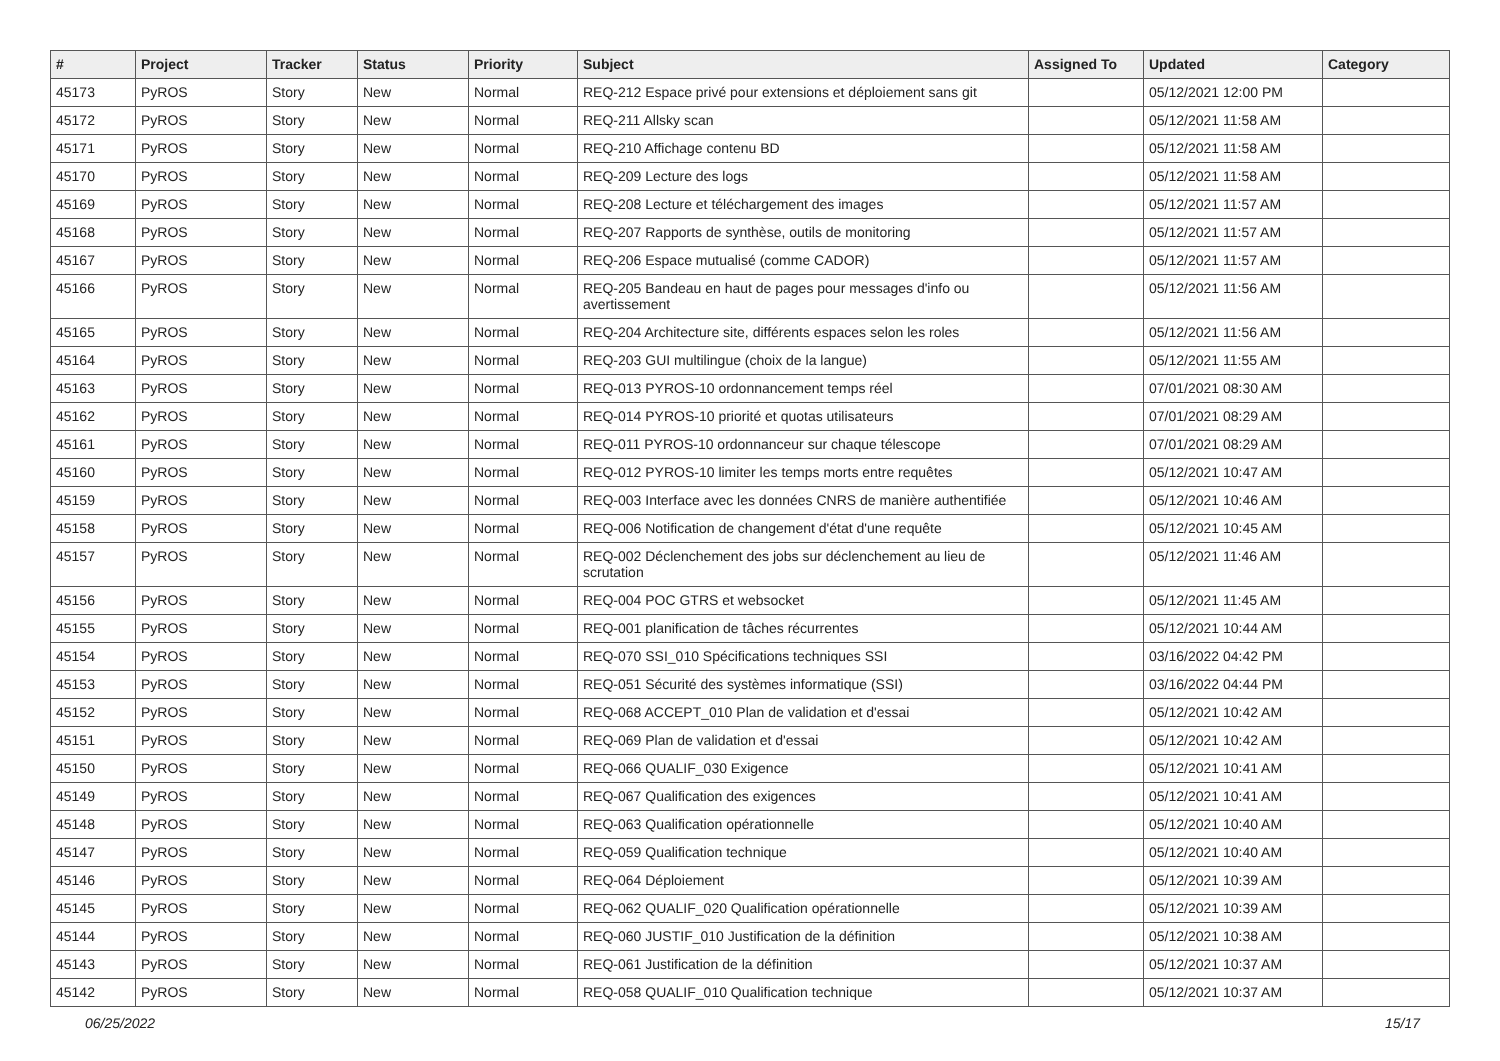| # | Project | Tracker | Status | Priority | Subject | Assigned To | Updated | Category |
| --- | --- | --- | --- | --- | --- | --- | --- | --- |
| 45173 | PyROS | Story | New | Normal | REQ-212 Espace privé pour extensions et déploiement sans git | | 05/12/2021 12:00 PM | |
| 45172 | PyROS | Story | New | Normal | REQ-211 Allsky scan | | 05/12/2021 11:58 AM | |
| 45171 | PyROS | Story | New | Normal | REQ-210 Affichage contenu BD | | 05/12/2021 11:58 AM | |
| 45170 | PyROS | Story | New | Normal | REQ-209 Lecture des logs | | 05/12/2021 11:58 AM | |
| 45169 | PyROS | Story | New | Normal | REQ-208 Lecture et téléchargement des images | | 05/12/2021 11:57 AM | |
| 45168 | PyROS | Story | New | Normal | REQ-207 Rapports de synthèse, outils de monitoring | | 05/12/2021 11:57 AM | |
| 45167 | PyROS | Story | New | Normal | REQ-206 Espace mutualisé (comme CADOR) | | 05/12/2021 11:57 AM | |
| 45166 | PyROS | Story | New | Normal | REQ-205 Bandeau en haut de pages pour messages d'info ou avertissement | | 05/12/2021 11:56 AM | |
| 45165 | PyROS | Story | New | Normal | REQ-204 Architecture site, différents espaces selon les roles | | 05/12/2021 11:56 AM | |
| 45164 | PyROS | Story | New | Normal | REQ-203 GUI multilingue (choix de la langue) | | 05/12/2021 11:55 AM | |
| 45163 | PyROS | Story | New | Normal | REQ-013 PYROS-10 ordonnancement temps réel | | 07/01/2021 08:30 AM | |
| 45162 | PyROS | Story | New | Normal | REQ-014 PYROS-10 priorité et quotas utilisateurs | | 07/01/2021 08:29 AM | |
| 45161 | PyROS | Story | New | Normal | REQ-011 PYROS-10 ordonnanceur sur chaque télescope | | 07/01/2021 08:29 AM | |
| 45160 | PyROS | Story | New | Normal | REQ-012 PYROS-10 limiter les temps morts entre requêtes | | 05/12/2021 10:47 AM | |
| 45159 | PyROS | Story | New | Normal | REQ-003 Interface avec les données CNRS de manière authentifiée | | 05/12/2021 10:46 AM | |
| 45158 | PyROS | Story | New | Normal | REQ-006 Notification de changement d'état d'une requête | | 05/12/2021 10:45 AM | |
| 45157 | PyROS | Story | New | Normal | REQ-002 Déclenchement des jobs sur déclenchement au lieu de scrutation | | 05/12/2021 11:46 AM | |
| 45156 | PyROS | Story | New | Normal | REQ-004 POC GTRS et websocket | | 05/12/2021 11:45 AM | |
| 45155 | PyROS | Story | New | Normal | REQ-001 planification de tâches récurrentes | | 05/12/2021 10:44 AM | |
| 45154 | PyROS | Story | New | Normal | REQ-070 SSI_010 Spécifications techniques SSI | | 03/16/2022 04:42 PM | |
| 45153 | PyROS | Story | New | Normal | REQ-051 Sécurité des systèmes informatique (SSI) | | 03/16/2022 04:44 PM | |
| 45152 | PyROS | Story | New | Normal | REQ-068 ACCEPT_010 Plan de validation et d'essai | | 05/12/2021 10:42 AM | |
| 45151 | PyROS | Story | New | Normal | REQ-069 Plan de validation et d'essai | | 05/12/2021 10:42 AM | |
| 45150 | PyROS | Story | New | Normal | REQ-066 QUALIF_030 Exigence | | 05/12/2021 10:41 AM | |
| 45149 | PyROS | Story | New | Normal | REQ-067 Qualification des exigences | | 05/12/2021 10:41 AM | |
| 45148 | PyROS | Story | New | Normal | REQ-063 Qualification opérationnelle | | 05/12/2021 10:40 AM | |
| 45147 | PyROS | Story | New | Normal | REQ-059 Qualification technique | | 05/12/2021 10:40 AM | |
| 45146 | PyROS | Story | New | Normal | REQ-064 Déploiement | | 05/12/2021 10:39 AM | |
| 45145 | PyROS | Story | New | Normal | REQ-062 QUALIF_020 Qualification opérationnelle | | 05/12/2021 10:39 AM | |
| 45144 | PyROS | Story | New | Normal | REQ-060 JUSTIF_010 Justification de la définition | | 05/12/2021 10:38 AM | |
| 45143 | PyROS | Story | New | Normal | REQ-061 Justification de la définition | | 05/12/2021 10:37 AM | |
| 45142 | PyROS | Story | New | Normal | REQ-058 QUALIF_010 Qualification technique | | 05/12/2021 10:37 AM | |
06/25/2022 15/17